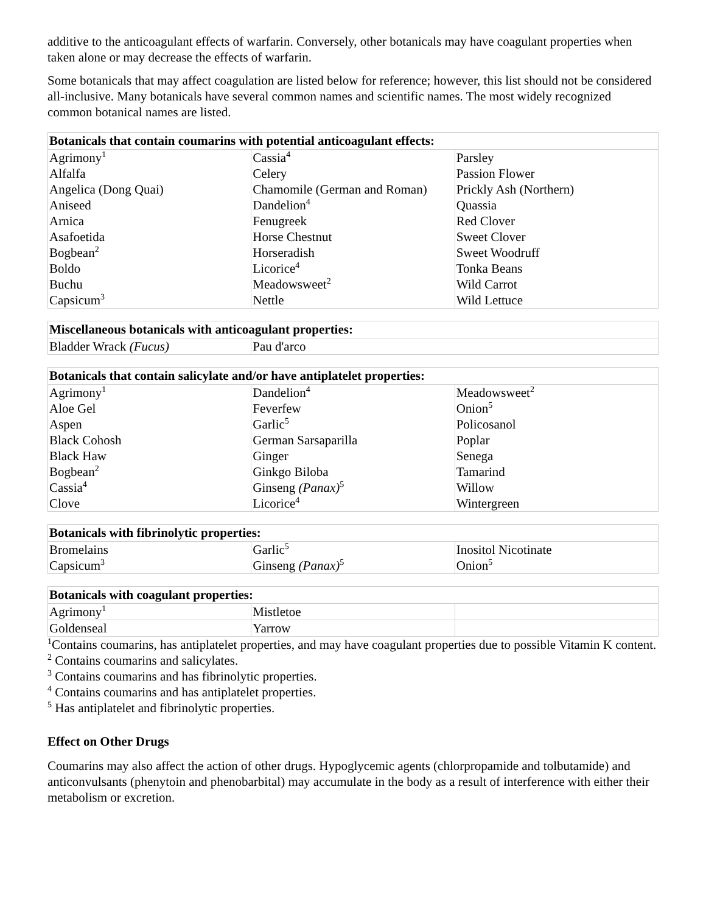additive to the anticoagulant effects of warfarin. Conversely, other botanicals may have coagulant properties when taken alone or may decrease the effects of warfarin.
Some botanicals that may affect coagulation are listed below for reference; however, this list should not be considered all-inclusive. Many botanicals have several common names and scientific names. The most widely recognized common botanical names are listed.
| Botanicals that contain coumarins with potential anticoagulant effects: | | |
| --- | --- | --- |
| Agrimony<sup>1</sup> Alfalfa Angelica (Dong Quai) Aniseed Arnica Asafoetida Bogbean<sup>2</sup> Boldo Buchu Capsicum<sup>3</sup> | Cassia<sup>4</sup> Celery Chamomile (German and Roman) Dandelion<sup>4</sup> Fenugreek Horse Chestnut Horseradish Licorice<sup>4</sup> Meadowsweet<sup>2</sup> Nettle | Parsley Passion Flower Prickly Ash (Northern) Quassia Red Clover Sweet Clover Sweet Woodruff Tonka Beans Wild Carrot Wild Lettuce |
| Miscellaneous botanicals with anticoagulant properties: | |
| --- | --- |
| Bladder Wrack (Fucus) | Pau d'arco |
| Botanicals that contain salicylate and/or have antiplatelet properties: | | |
| --- | --- | --- |
| Agrimony<sup>1</sup> Aloe Gel Aspen Black Cohosh Black Haw Bogbean<sup>2</sup> Cassia<sup>4</sup> Clove | Dandelion<sup>4</sup> Feverfew Garlic<sup>5</sup> German Sarsaparilla Ginger Ginkgo Biloba Ginseng (Panax)<sup>5</sup> Licorice<sup>4</sup> | Meadowsweet<sup>2</sup> Onion<sup>5</sup> Policosanol Poplar Senega Tamarind Willow Wintergreen |
| Botanicals with fibrinolytic properties: | | |
| --- | --- | --- |
| Bromelains Capsicum<sup>3</sup> | Garlic<sup>5</sup> Ginseng (Panax)<sup>5</sup> | Inositol Nicotinate Onion<sup>5</sup> |
| Botanicals with coagulant properties: | | |
| --- | --- | --- |
| Agrimony<sup>1</sup> | Mistletoe | |
| Goldenseal | Yarrow | |
<sup>1</sup> Contains coumarins, has antiplatelet properties, and may have coagulant properties due to possible Vitamin K content.
<sup>2</sup> Contains coumarins and salicylates.
<sup>3</sup> Contains coumarins and has fibrinolytic properties.
<sup>4</sup> Contains coumarins and has antiplatelet properties.
<sup>5</sup> Has antiplatelet and fibrinolytic properties.
Effect on Other Drugs
Coumarins may also affect the action of other drugs. Hypoglycemic agents (chlorpropamide and tolbutamide) and anticonvulsants (phenytoin and phenobarbital) may accumulate in the body as a result of interference with either their metabolism or excretion.